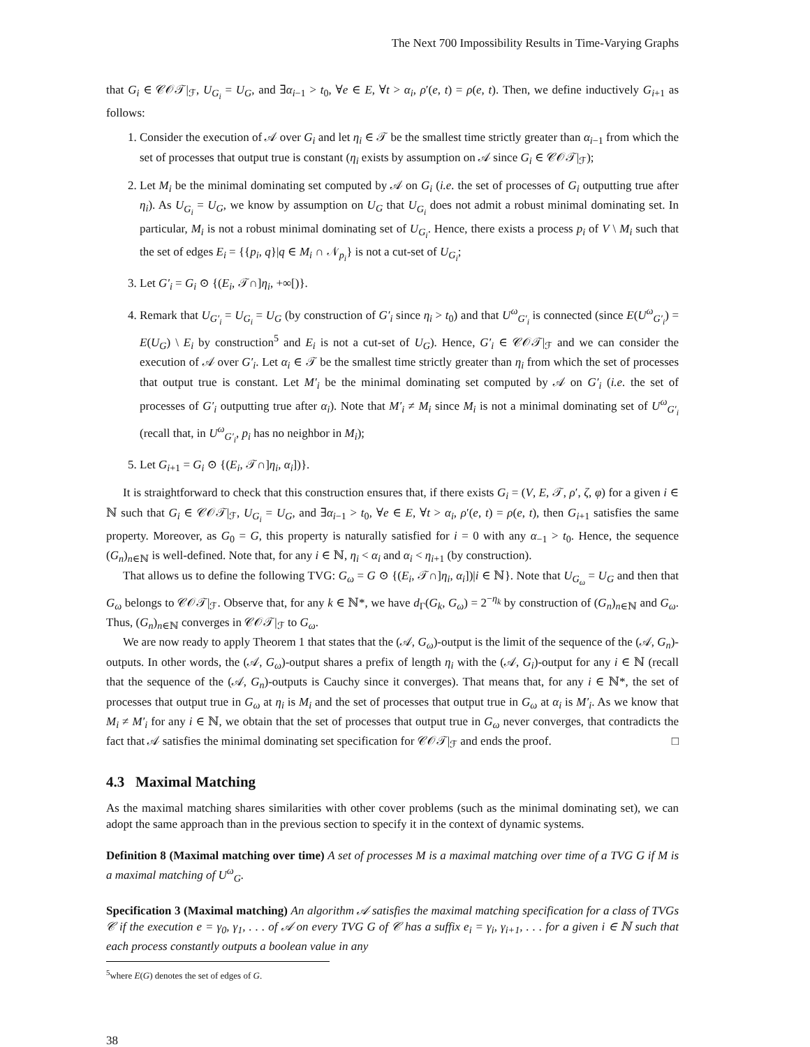The Next 700 Impossibility Results in Time-Varying Graphs
that G<sub>i</sub> ∈ 𝒞𝒪𝒯|<sub>ℱ</sub>, U<sub>G<sub>i</sub></sub> = U<sub>G</sub>, and ∃α<sub>i−1</sub> > t<sub>0</sub>, ∀e ∈ E, ∀t > α<sub>i</sub>, ρ′(e, t) = ρ(e, t). Then, we define inductively G<sub>i+1</sub> as follows:
1. Consider the execution of 𝒜 over G<sub>i</sub> and let η<sub>i</sub> ∈ 𝒯 be the smallest time strictly greater than α<sub>i−1</sub> from which the set of processes that output true is constant (η<sub>i</sub> exists by assumption on 𝒜 since G<sub>i</sub> ∈ 𝒞𝒪𝒯|<sub>ℱ</sub>);
2. Let M<sub>i</sub> be the minimal dominating set computed by 𝒜 on G<sub>i</sub> (i.e. the set of processes of G<sub>i</sub> outputting true after η<sub>i</sub>). As U<sub>G<sub>i</sub></sub> = U<sub>G</sub>, we know by assumption on U<sub>G</sub> that U<sub>G<sub>i</sub></sub> does not admit a robust minimal dominating set. In particular, M<sub>i</sub> is not a robust minimal dominating set of U<sub>G<sub>i</sub></sub>. Hence, there exists a process p<sub>i</sub> of V \ M<sub>i</sub> such that the set of edges E<sub>i</sub> = {{p<sub>i</sub>, q}|q ∈ M<sub>i</sub> ∩ 𝒩<sub>p<sub>i</sub></sub>} is not a cut-set of U<sub>G<sub>i</sub></sub>;
3. Let G′<sub>i</sub> = G<sub>i</sub> ⊙ {(E<sub>i</sub>, 𝒯∩]η<sub>i</sub>, +∞[)}.
4. Remark that U<sub>G′<sub>i</sub></sub> = U<sub>G<sub>i</sub></sub> = U<sub>G</sub> (by construction of G′<sub>i</sub> since η<sub>i</sub> > t<sub>0</sub>) and that U<sup>ω</sup><sub>G′<sub>i</sub></sub> is connected (since E(U<sup>ω</sup><sub>G′<sub>i</sub></sub>) = E(U<sub>G</sub>) \ E<sub>i</sub> by construction<sup>5</sup> and E<sub>i</sub> is not a cut-set of U<sub>G</sub>). Hence, G′<sub>i</sub> ∈ 𝒞𝒪𝒯|<sub>ℱ</sub> and we can consider the execution of 𝒜 over G′<sub>i</sub>. Let α<sub>i</sub> ∈ 𝒯 be the smallest time strictly greater than η<sub>i</sub> from which the set of processes that output true is constant. Let M′<sub>i</sub> be the minimal dominating set computed by 𝒜 on G′<sub>i</sub> (i.e. the set of processes of G′<sub>i</sub> outputting true after α<sub>i</sub>). Note that M′<sub>i</sub> ≠ M<sub>i</sub> since M<sub>i</sub> is not a minimal dominating set of U<sup>ω</sup><sub>G′<sub>i</sub></sub> (recall that, in U<sup>ω</sup><sub>G′<sub>i</sub></sub>, p<sub>i</sub> has no neighbor in M<sub>i</sub>);
5. Let G<sub>i+1</sub> = G<sub>i</sub> ⊙ {(E<sub>i</sub>, 𝒯∩]η<sub>i</sub>, α<sub>i</sub>])}.
It is straightforward to check that this construction ensures that, if there exists G<sub>i</sub> = (V, E, 𝒯, ρ′, ζ, φ) for a given i ∈ ℕ such that G<sub>i</sub> ∈ 𝒞𝒪𝒯|<sub>ℱ</sub>, U<sub>G<sub>i</sub></sub> = U<sub>G</sub>, and ∃α<sub>i−1</sub> > t<sub>0</sub>, ∀e ∈ E, ∀t > α<sub>i</sub>, ρ′(e, t) = ρ(e, t), then G<sub>i+1</sub> satisfies the same property. Moreover, as G<sub>0</sub> = G, this property is naturally satisfied for i = 0 with any α<sub>−1</sub> > t<sub>0</sub>. Hence, the sequence (G<sub>n</sub>)<sub>n∈ℕ</sub> is well-defined. Note that, for any i ∈ ℕ, η<sub>i</sub> < α<sub>i</sub> and α<sub>i</sub> < η<sub>i+1</sub> (by construction).
That allows us to define the following TVG: G<sub>ω</sub> = G ⊙ {(E<sub>i</sub>, 𝒯∩]η<sub>i</sub>, α<sub>i</sub>])|i ∈ ℕ}. Note that U<sub>G<sub>ω</sub></sub> = U<sub>G</sub> and then that G<sub>ω</sub> belongs to 𝒞𝒪𝒯|<sub>ℱ</sub>. Observe that, for any k ∈ ℕ*, we have d<sub>Γ</sub>(G<sub>k</sub>, G<sub>ω</sub>) = 2<sup>−η<sub>k</sub></sup> by construction of (G<sub>n</sub>)<sub>n∈ℕ</sub> and G<sub>ω</sub>. Thus, (G<sub>n</sub>)<sub>n∈ℕ</sub> converges in 𝒞𝒪𝒯|<sub>ℱ</sub> to G<sub>ω</sub>.
We are now ready to apply Theorem 1 that states that the (𝒜, G<sub>ω</sub>)-output is the limit of the sequence of the (𝒜, G<sub>n</sub>)-outputs. In other words, the (𝒜, G<sub>ω</sub>)-output shares a prefix of length η<sub>i</sub> with the (𝒜, G<sub>i</sub>)-output for any i ∈ ℕ (recall that the sequence of the (𝒜, G<sub>n</sub>)-outputs is Cauchy since it converges). That means that, for any i ∈ ℕ*, the set of processes that output true in G<sub>ω</sub> at η<sub>i</sub> is M<sub>i</sub> and the set of processes that output true in G<sub>ω</sub> at α<sub>i</sub> is M′<sub>i</sub>. As we know that M<sub>i</sub> ≠ M′<sub>i</sub> for any i ∈ ℕ, we obtain that the set of processes that output true in G<sub>ω</sub> never converges, that contradicts the fact that 𝒜 satisfies the minimal dominating set specification for 𝒞𝒪𝒯|<sub>ℱ</sub> and ends the proof. □
4.3 Maximal Matching
As the maximal matching shares similarities with other cover problems (such as the minimal dominating set), we can adopt the same approach than in the previous section to specify it in the context of dynamic systems.
Definition 8 (Maximal matching over time) A set of processes M is a maximal matching over time of a TVG G if M is a maximal matching of U<sup>ω</sup><sub>G</sub>.
Specification 3 (Maximal matching) An algorithm 𝒜 satisfies the maximal matching specification for a class of TVGs 𝒞 if the execution e = γ<sub>0</sub>, γ<sub>1</sub>, . . . of 𝒜 on every TVG G of 𝒞 has a suffix e<sub>i</sub> = γ<sub>i</sub>, γ<sub>i+1</sub>, . . . for a given i ∈ ℕ such that each process constantly outputs a boolean value in any
<sup>5</sup> where E(G) denotes the set of edges of G.
38